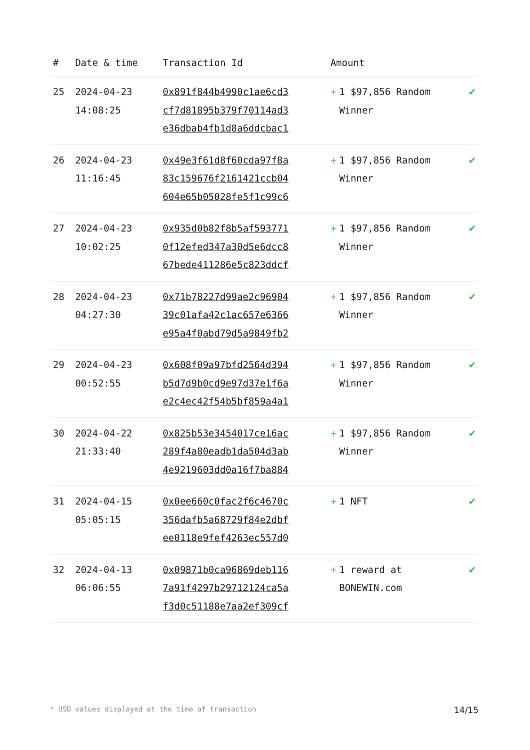| # | Date & time | Transaction Id | Amount | |
| --- | --- | --- | --- | --- |
| 25 | 2024-04-23 14:08:25 | 0x891f844b4990c1ae6cd3 cf7d81895b379f70114ad3 e36dbab4fb1d8a6ddcbac1 | + 1 $97,856 Random Winner | ✔ |
| 26 | 2024-04-23 11:16:45 | 0x49e3f61d8f60cda97f8a 83c159676f2161421ccb04 604e65b05028fe5f1c99c6 | + 1 $97,856 Random Winner | ✔ |
| 27 | 2024-04-23 10:02:25 | 0x935d0b82f8b5af593771 0f12efed347a30d5e6dcc8 67bede411286e5c823ddcf | + 1 $97,856 Random Winner | ✔ |
| 28 | 2024-04-23 04:27:30 | 0x71b78227d99ae2c96904 39c01afa42c1ac657e6366 e95a4f0abd79d5a9849fb2 | + 1 $97,856 Random Winner | ✔ |
| 29 | 2024-04-23 00:52:55 | 0x608f09a97bfd2564d394 b5d7d9b0cd9e97d37e1f6a e2c4ec42f54b5bf859a4a1 | + 1 $97,856 Random Winner | ✔ |
| 30 | 2024-04-22 21:33:40 | 0x825b53e3454017ce16ac 289f4a80eadb1da504d3ab 4e9219603dd0a16f7ba884 | + 1 $97,856 Random Winner | ✔ |
| 31 | 2024-04-15 05:05:15 | 0x0ee660c0fac2f6c4670c 356dafb5a68729f84e2dbf ee0118e9fef4263ec557d0 | + 1 NFT | ✔ |
| 32 | 2024-04-13 06:06:55 | 0x09871b0ca96869deb116 7a91f4297b29712124ca5a f3d0c51188e7aa2ef309cf | + 1 reward at BONEWIN.com | ✔ |
* USD values displayed at the time of transaction 14/15